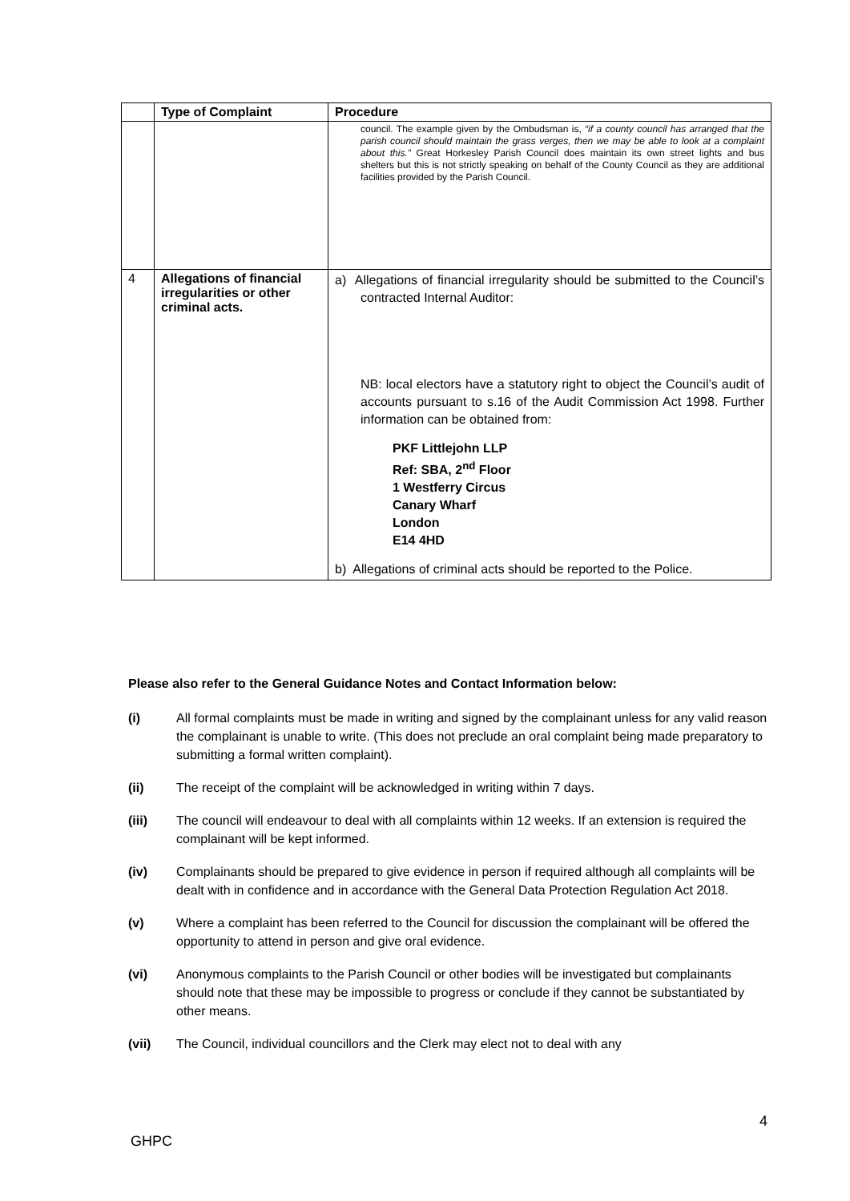| | Type of Complaint | Procedure |
| --- | --- | --- |
| | | council. The example given by the Ombudsman is, “if a county council has arranged that the parish council should maintain the grass verges, then we may be able to look at a complaint about this.” Great Horkesley Parish Council does maintain its own street lights and bus shelters but this is not strictly speaking on behalf of the County Council as they are additional facilities provided by the Parish Council. |
| 4 | Allegations of financial irregularities or other criminal acts. | a) Allegations of financial irregularity should be submitted to the Council’s contracted Internal Auditor: NB: local electors have a statutory right to object the Council’s audit of accounts pursuant to s.16 of the Audit Commission Act 1998. Further information can be obtained from: PKF Littlejohn LLP Ref: SBA, 2<sup>nd</sup> Floor 1 Westferry Circus Canary Wharf London E14 4HD b) Allegations of criminal acts should be reported to the Police. |
Please also refer to the General Guidance Notes and Contact Information below:
(i) All formal complaints must be made in writing and signed by the complainant unless for any valid reason the complainant is unable to write. (This does not preclude an oral complaint being made preparatory to submitting a formal written complaint).
(ii) The receipt of the complaint will be acknowledged in writing within 7 days.
(iii) The council will endeavour to deal with all complaints within 12 weeks. If an extension is required the complainant will be kept informed.
(iv) Complainants should be prepared to give evidence in person if required although all complaints will be dealt with in confidence and in accordance with the General Data Protection Regulation Act 2018.
(v) Where a complaint has been referred to the Council for discussion the complainant will be offered the opportunity to attend in person and give oral evidence.
(vi) Anonymous complaints to the Parish Council or other bodies will be investigated but complainants should note that these may be impossible to progress or conclude if they cannot be substantiated by other means.
(vii) The Council, individual councillors and the Clerk may elect not to deal with any
4
GHPC